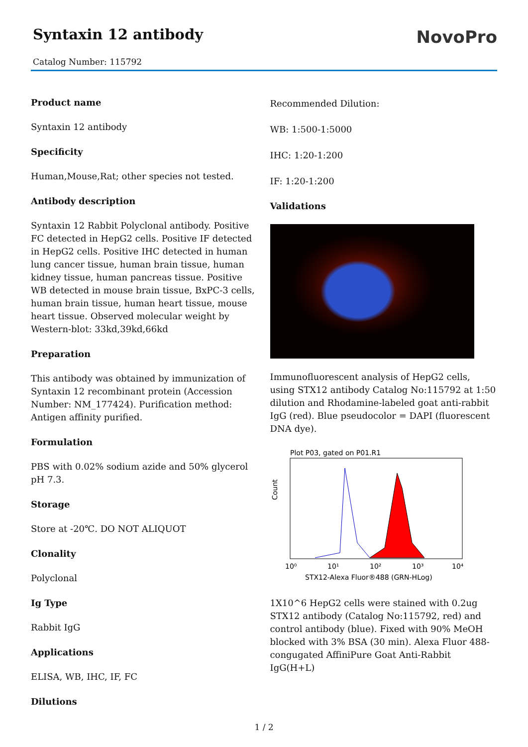Syntaxin 12 antibody
Catalog Number: 115792
NovoPro
Product name
Syntaxin 12 antibody
Specificity
Human,Mouse,Rat; other species not tested.
Antibody description
Syntaxin 12 Rabbit Polyclonal antibody. Positive FC detected in HepG2 cells. Positive IF detected in HepG2 cells. Positive IHC detected in human lung cancer tissue, human brain tissue, human kidney tissue, human pancreas tissue. Positive WB detected in mouse brain tissue, BxPC-3 cells, human brain tissue, human heart tissue, mouse heart tissue. Observed molecular weight by Western-blot: 33kd,39kd,66kd
Preparation
This antibody was obtained by immunization of Syntaxin 12 recombinant protein (Accession Number: NM_177424). Purification method: Antigen affinity purified.
Formulation
PBS with 0.02% sodium azide and 50% glycerol pH 7.3.
Storage
Store at -20℃. DO NOT ALIQUOT
Clonality
Polyclonal
Ig Type
Rabbit IgG
Applications
ELISA, WB, IHC, IF, FC
Dilutions
Recommended Dilution:
WB: 1:500-1:5000
IHC: 1:20-1:200
IF: 1:20-1:200
Validations
Immunofluorescent analysis of HepG2 cells, using STX12 antibody Catalog No:115792 at 1:50 dilution and Rhodamine-labeled goat anti-rabbit IgG (red). Blue pseudocolor = DAPI (fluorescent DNA dye).
Plot P03, gated on P01.R1
Count
10⁰
10¹
10²
10³
10⁴
STX12-Alexa Fluor®488 (GRN-HLog)
1X10^6 HepG2 cells were stained with 0.2ug STX12 antibody (Catalog No:115792, red) and control antibody (blue). Fixed with 90% MeOH blocked with 3% BSA (30 min). Alexa Fluor 488-congugated AffiniPure Goat Anti-Rabbit IgG(H+L)
1 / 2